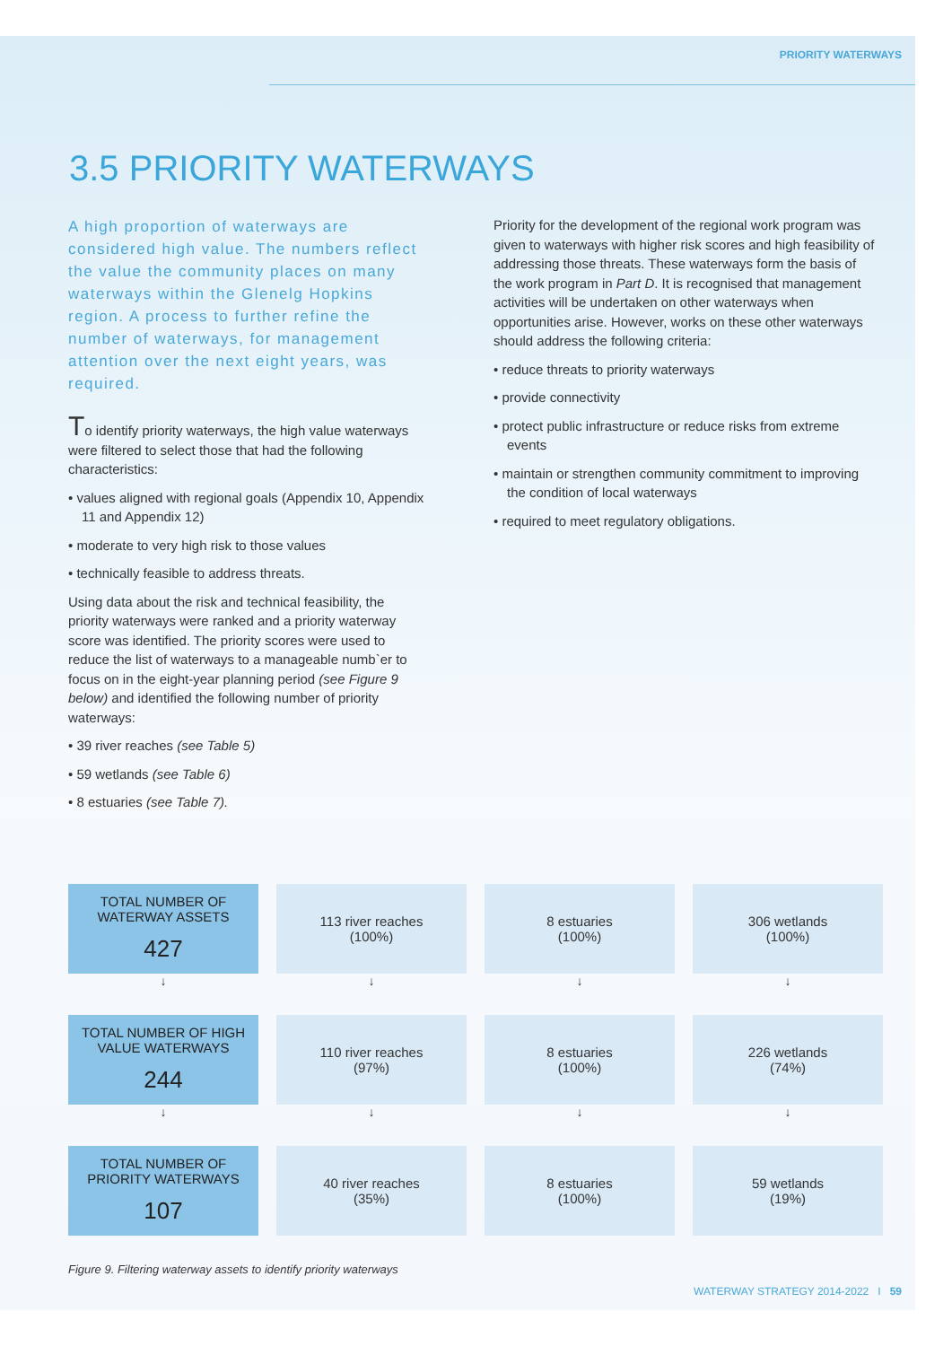PRIORITY WATERWAYS
3.5 PRIORITY WATERWAYS
A high proportion of waterways are considered high value. The numbers reflect the value the community places on many waterways within the Glenelg Hopkins region. A process to further refine the number of waterways, for management attention over the next eight years, was required.
To identify priority waterways, the high value waterways were filtered to select those that had the following characteristics:
• values aligned with regional goals (Appendix 10, Appendix 11 and Appendix 12)
• moderate to very high risk to those values
• technically feasible to address threats.
Using data about the risk and technical feasibility, the priority waterways were ranked and a priority waterway score was identified. The priority scores were used to reduce the list of waterways to a manageable numb`er to focus on in the eight-year planning period (see Figure 9 below) and identified the following number of priority waterways:
• 39 river reaches (see Table 5)
• 59 wetlands (see Table 6)
• 8 estuaries (see Table 7).
Priority for the development of the regional work program was given to waterways with higher risk scores and high feasibility of addressing those threats. These waterways form the basis of the work program in Part D. It is recognised that management activities will be undertaken on other waterways when opportunities arise. However, works on these other waterways should address the following criteria:
• reduce threats to priority waterways
• provide connectivity
• protect public infrastructure or reduce risks from extreme events
• maintain or strengthen community commitment to improving the condition of local waterways
• required to meet regulatory obligations.
TOTAL NUMBER OF WATERWAY ASSETS
427
113 river reaches
(100%)
8 estuaries
(100%)
306 wetlands
(100%)
↓
↓
↓
↓
TOTAL NUMBER OF HIGH VALUE WATERWAYS
244
110 river reaches
(97%)
8 estuaries
(100%)
226 wetlands
(74%)
↓
↓
↓
↓
TOTAL NUMBER OF PRIORITY WATERWAYS
107
40 river reaches
(35%)
8 estuaries
(100%)
59 wetlands
(19%)
Figure 9. Filtering waterway assets to identify priority waterways
WATERWAY STRATEGY 2014-2022 I 59